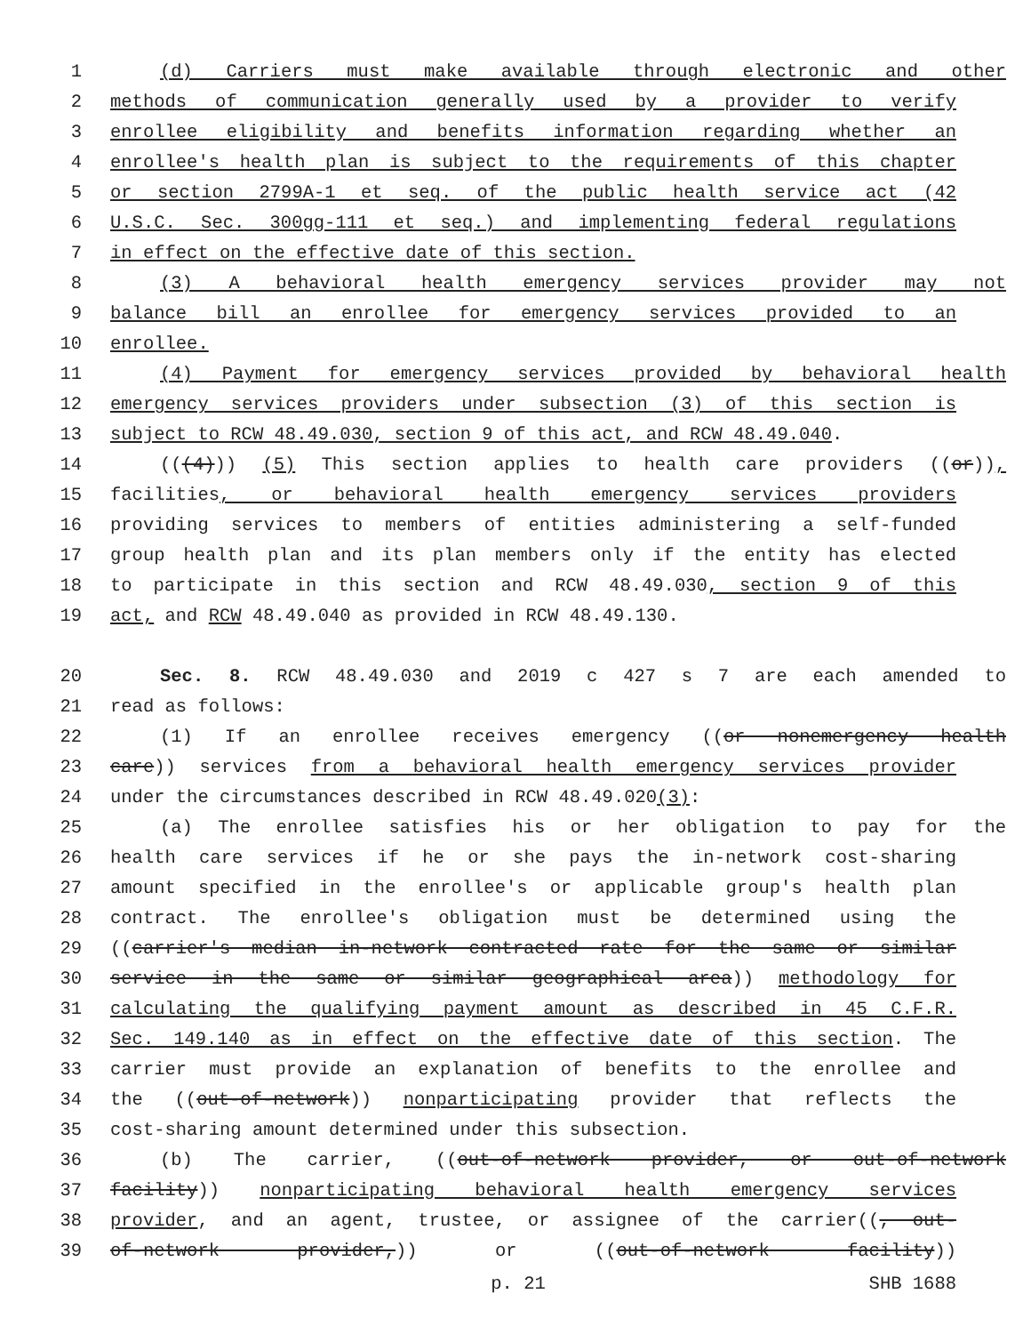1 (d) Carriers must make available through electronic and other
2 methods of communication generally used by a provider to verify
3 enrollee eligibility and benefits information regarding whether an
4 enrollee's health plan is subject to the requirements of this chapter
5 or section 2799A-1 et seq. of the public health service act (42
6 U.S.C. Sec. 300gg-111 et seq.) and implementing federal regulations
7 in effect on the effective date of this section.
8 (3) A behavioral health emergency services provider may not
9 balance bill an enrollee for emergency services provided to an
10 enrollee.
11 (4) Payment for emergency services provided by behavioral health
12 emergency services providers under subsection (3) of this section is
13 subject to RCW 48.49.030, section 9 of this act, and RCW 48.49.040.
14 (((4))) (5) This section applies to health care providers ((or)),
15 facilities, or behavioral health emergency services providers
16 providing services to members of entities administering a self-funded
17 group health plan and its plan members only if the entity has elected
18 to participate in this section and RCW 48.49.030, section 9 of this
19 act, and RCW 48.49.040 as provided in RCW 48.49.130.
20 Sec. 8. RCW 48.49.030 and 2019 c 427 s 7 are each amended to
21 read as follows:
22 (1) If an enrollee receives emergency ((or nonemergency health
23 care)) services from a behavioral health emergency services provider
24 under the circumstances described in RCW 48.49.020(3):
25 (a) The enrollee satisfies his or her obligation to pay for the
26 health care services if he or she pays the in-network cost-sharing
27 amount specified in the enrollee's or applicable group's health plan
28 contract. The enrollee's obligation must be determined using the
29 ((carrier's median in-network contracted rate for the same or similar
30 service in the same or similar geographical area)) methodology for
31 calculating the qualifying payment amount as described in 45 C.F.R.
32 Sec. 149.140 as in effect on the effective date of this section. The
33 carrier must provide an explanation of benefits to the enrollee and
34 the ((out-of-network)) nonparticipating provider that reflects the
35 cost-sharing amount determined under this subsection.
36 (b) The carrier, ((out-of-network provider, or out-of-network
37 facility)) nonparticipating behavioral health emergency services
38 provider, and an agent, trustee, or assignee of the carrier((, out-
39 of-network provider,)) or ((out-of-network facility))
p. 21 SHB 1688